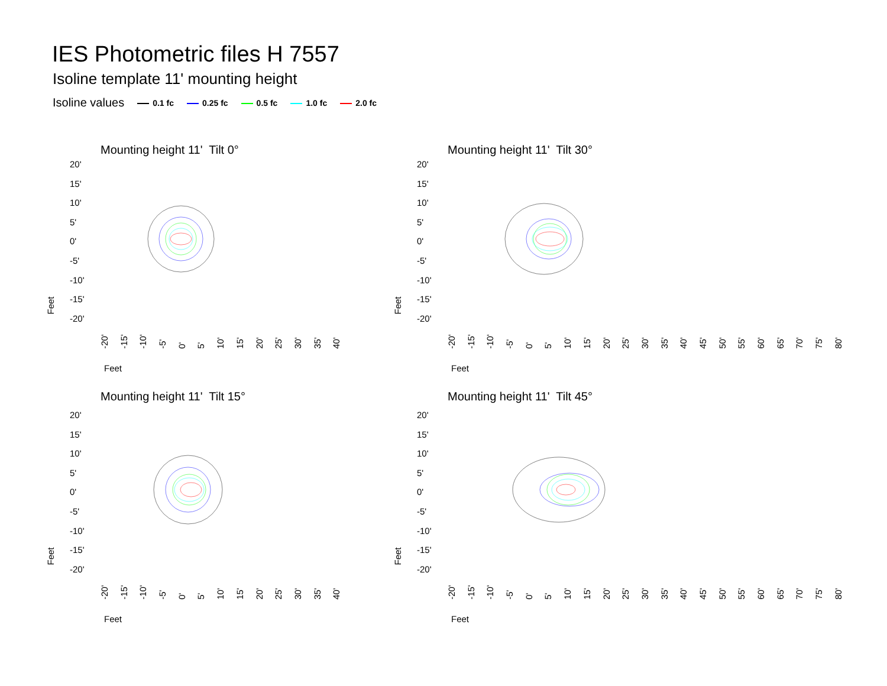IES Photometric files H 7557
Isoline template 11' mounting height
Isoline values 0.1 fc 0.25 fc 0.5 fc 1.0 fc 2.0 fc
Mounting height 11' Tilt 0°
20'
15'
10'
5'
0'
-5'
-10'
-15'
-20'
Feet
-20' -15' -10' -5' 0' 5' 10' 15' 20' 25' 30' 35' 40'
Feet
Mounting height 11' Tilt 30°
20'
15'
10'
5'
0'
-5'
-10'
-15'
-20'
Feet
-20' -15' -10' -5' 0' 5' 10' 15' 20' 25' 30' 35' 40' 45' 50' 55' 60' 65' 70' 75' 80'
Feet
Mounting height 11' Tilt 15°
20'
15'
10'
5'
0'
-5'
-10'
-15'
-20'
Feet
-20' -15' -10' -5' 0' 5' 10' 15' 20' 25' 30' 35' 40'
Feet
Mounting height 11' Tilt 45°
20'
15'
10'
5'
0'
-5'
-10'
-15'
-20'
Feet
-20' -15' -10' -5' 0' 5' 10' 15' 20' 25' 30' 35' 40' 45' 50' 55' 60' 65' 70' 75' 80'
Feet